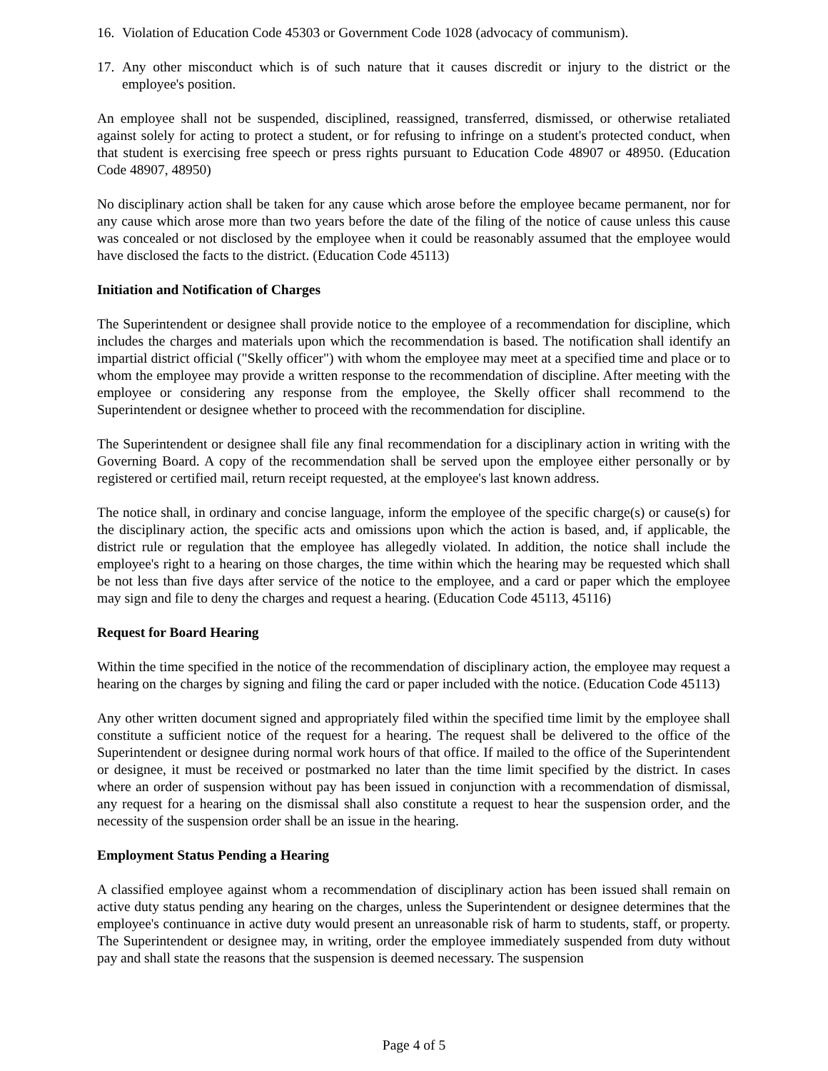16. Violation of Education Code 45303 or Government Code 1028 (advocacy of communism).
17. Any other misconduct which is of such nature that it causes discredit or injury to the district or the employee's position.
An employee shall not be suspended, disciplined, reassigned, transferred, dismissed, or otherwise retaliated against solely for acting to protect a student, or for refusing to infringe on a student's protected conduct, when that student is exercising free speech or press rights pursuant to Education Code 48907 or 48950. (Education Code 48907, 48950)
No disciplinary action shall be taken for any cause which arose before the employee became permanent, nor for any cause which arose more than two years before the date of the filing of the notice of cause unless this cause was concealed or not disclosed by the employee when it could be reasonably assumed that the employee would have disclosed the facts to the district. (Education Code 45113)
Initiation and Notification of Charges
The Superintendent or designee shall provide notice to the employee of a recommendation for discipline, which includes the charges and materials upon which the recommendation is based. The notification shall identify an impartial district official ("Skelly officer") with whom the employee may meet at a specified time and place or to whom the employee may provide a written response to the recommendation of discipline. After meeting with the employee or considering any response from the employee, the Skelly officer shall recommend to the Superintendent or designee whether to proceed with the recommendation for discipline.
The Superintendent or designee shall file any final recommendation for a disciplinary action in writing with the Governing Board. A copy of the recommendation shall be served upon the employee either personally or by registered or certified mail, return receipt requested, at the employee's last known address.
The notice shall, in ordinary and concise language, inform the employee of the specific charge(s) or cause(s) for the disciplinary action, the specific acts and omissions upon which the action is based, and, if applicable, the district rule or regulation that the employee has allegedly violated. In addition, the notice shall include the employee's right to a hearing on those charges, the time within which the hearing may be requested which shall be not less than five days after service of the notice to the employee, and a card or paper which the employee may sign and file to deny the charges and request a hearing. (Education Code 45113, 45116)
Request for Board Hearing
Within the time specified in the notice of the recommendation of disciplinary action, the employee may request a hearing on the charges by signing and filing the card or paper included with the notice. (Education Code 45113)
Any other written document signed and appropriately filed within the specified time limit by the employee shall constitute a sufficient notice of the request for a hearing. The request shall be delivered to the office of the Superintendent or designee during normal work hours of that office. If mailed to the office of the Superintendent or designee, it must be received or postmarked no later than the time limit specified by the district. In cases where an order of suspension without pay has been issued in conjunction with a recommendation of dismissal, any request for a hearing on the dismissal shall also constitute a request to hear the suspension order, and the necessity of the suspension order shall be an issue in the hearing.
Employment Status Pending a Hearing
A classified employee against whom a recommendation of disciplinary action has been issued shall remain on active duty status pending any hearing on the charges, unless the Superintendent or designee determines that the employee's continuance in active duty would present an unreasonable risk of harm to students, staff, or property. The Superintendent or designee may, in writing, order the employee immediately suspended from duty without pay and shall state the reasons that the suspension is deemed necessary. The suspension
Page 4 of 5